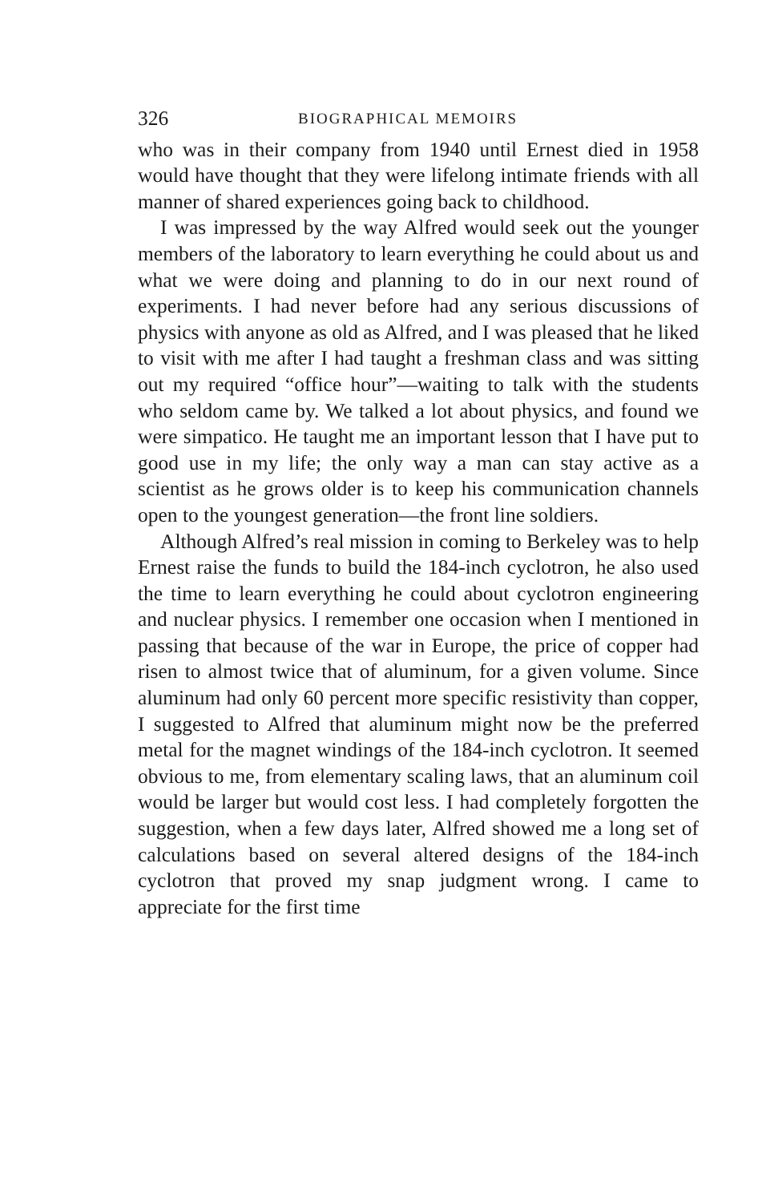326 BIOGRAPHICAL MEMOIRS
who was in their company from 1940 until Ernest died in 1958 would have thought that they were lifelong intimate friends with all manner of shared experiences going back to childhood.
I was impressed by the way Alfred would seek out the younger members of the laboratory to learn everything he could about us and what we were doing and planning to do in our next round of experiments. I had never before had any serious discussions of physics with anyone as old as Alfred, and I was pleased that he liked to visit with me after I had taught a freshman class and was sitting out my required “office hour”—waiting to talk with the students who seldom came by. We talked a lot about physics, and found we were simpatico. He taught me an important lesson that I have put to good use in my life; the only way a man can stay active as a scientist as he grows older is to keep his communication channels open to the youngest generation—the front line soldiers.
Although Alfred’s real mission in coming to Berkeley was to help Ernest raise the funds to build the 184-inch cyclotron, he also used the time to learn everything he could about cyclotron engineering and nuclear physics. I remember one occasion when I mentioned in passing that because of the war in Europe, the price of copper had risen to almost twice that of aluminum, for a given volume. Since aluminum had only 60 percent more specific resistivity than copper, I suggested to Alfred that aluminum might now be the preferred metal for the magnet windings of the 184-inch cyclotron. It seemed obvious to me, from elementary scaling laws, that an aluminum coil would be larger but would cost less. I had completely forgotten the suggestion, when a few days later, Alfred showed me a long set of calculations based on several altered designs of the 184-inch cyclotron that proved my snap judgment wrong. I came to appreciate for the first time